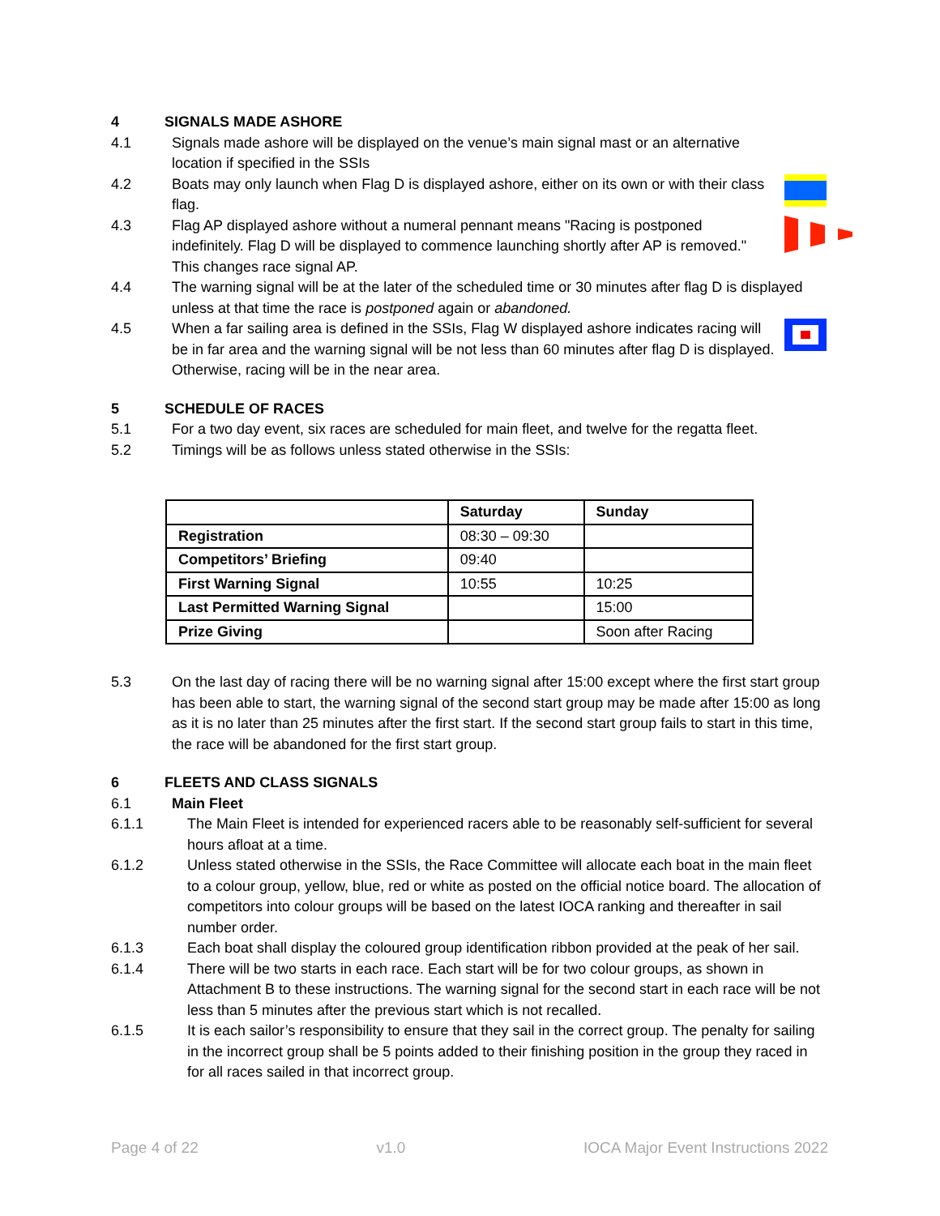4 SIGNALS MADE ASHORE
4.1 Signals made ashore will be displayed on the venue’s main signal mast or an alternative location if specified in the SSIs
4.2 Boats may only launch when Flag D is displayed ashore, either on its own or with their class flag.
4.3 Flag AP displayed ashore without a numeral pennant means "Racing is postponed indefinitely. Flag D will be displayed to commence launching shortly after AP is removed." This changes race signal AP.
4.4 The warning signal will be at the later of the scheduled time or 30 minutes after flag D is displayed unless at that time the race is postponed again or abandoned.
4.5 When a far sailing area is defined in the SSIs, Flag W displayed ashore indicates racing will be in far area and the warning signal will be not less than 60 minutes after flag D is displayed. Otherwise, racing will be in the near area.
5 SCHEDULE OF RACES
5.1 For a two day event, six races are scheduled for main fleet, and twelve for the regatta fleet.
5.2 Timings will be as follows unless stated otherwise in the SSIs:
| | Saturday | Sunday |
| --- | --- | --- |
| Registration | 08:30 – 09:30 | |
| Competitors’ Briefing | 09:40 | |
| First Warning Signal | 10:55 | 10:25 |
| Last Permitted Warning Signal | | 15:00 |
| Prize Giving | | Soon after Racing |
5.3 On the last day of racing there will be no warning signal after 15:00 except where the first start group has been able to start, the warning signal of the second start group may be made after 15:00 as long as it is no later than 25 minutes after the first start. If the second start group fails to start in this time, the race will be abandoned for the first start group.
6 FLEETS AND CLASS SIGNALS
6.1 Main Fleet
6.1.1 The Main Fleet is intended for experienced racers able to be reasonably self-sufficient for several hours afloat at a time.
6.1.2 Unless stated otherwise in the SSIs, the Race Committee will allocate each boat in the main fleet to a colour group, yellow, blue, red or white as posted on the official notice board. The allocation of competitors into colour groups will be based on the latest IOCA ranking and thereafter in sail number order.
6.1.3 Each boat shall display the coloured group identification ribbon provided at the peak of her sail.
6.1.4 There will be two starts in each race. Each start will be for two colour groups, as shown in Attachment B to these instructions. The warning signal for the second start in each race will be not less than 5 minutes after the previous start which is not recalled.
6.1.5 It is each sailor’s responsibility to ensure that they sail in the correct group. The penalty for sailing in the incorrect group shall be 5 points added to their finishing position in the group they raced in for all races sailed in that incorrect group.
Page 4 of 22 v1.0 IOCA Major Event Instructions 2022